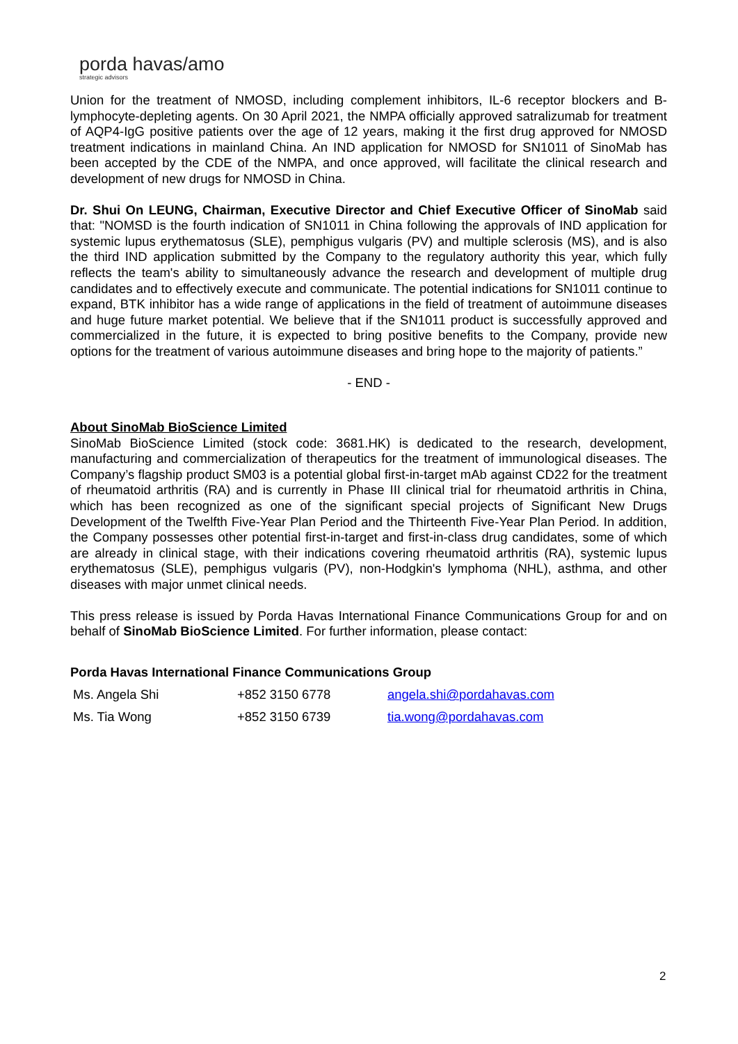porda havas/amo
strategic advisors
Union for the treatment of NMOSD, including complement inhibitors, IL-6 receptor blockers and B-lymphocyte-depleting agents. On 30 April 2021, the NMPA officially approved satralizumab for treatment of AQP4-IgG positive patients over the age of 12 years, making it the first drug approved for NMOSD treatment indications in mainland China. An IND application for NMOSD for SN1011 of SinoMab has been accepted by the CDE of the NMPA, and once approved, will facilitate the clinical research and development of new drugs for NMOSD in China.
Dr. Shui On LEUNG, Chairman, Executive Director and Chief Executive Officer of SinoMab said that: "NOMSD is the fourth indication of SN1011 in China following the approvals of IND application for systemic lupus erythematosus (SLE), pemphigus vulgaris (PV) and multiple sclerosis (MS), and is also the third IND application submitted by the Company to the regulatory authority this year, which fully reflects the team's ability to simultaneously advance the research and development of multiple drug candidates and to effectively execute and communicate. The potential indications for SN1011 continue to expand, BTK inhibitor has a wide range of applications in the field of treatment of autoimmune diseases and huge future market potential. We believe that if the SN1011 product is successfully approved and commercialized in the future, it is expected to bring positive benefits to the Company, provide new options for the treatment of various autoimmune diseases and bring hope to the majority of patients.”
- END -
About SinoMab BioScience Limited
SinoMab BioScience Limited (stock code: 3681.HK) is dedicated to the research, development, manufacturing and commercialization of therapeutics for the treatment of immunological diseases. The Company’s flagship product SM03 is a potential global first-in-target mAb against CD22 for the treatment of rheumatoid arthritis (RA) and is currently in Phase III clinical trial for rheumatoid arthritis in China, which has been recognized as one of the significant special projects of Significant New Drugs Development of the Twelfth Five-Year Plan Period and the Thirteenth Five-Year Plan Period. In addition, the Company possesses other potential first-in-target and first-in-class drug candidates, some of which are already in clinical stage, with their indications covering rheumatoid arthritis (RA), systemic lupus erythematosus (SLE), pemphigus vulgaris (PV), non-Hodgkin's lymphoma (NHL), asthma, and other diseases with major unmet clinical needs.
This press release is issued by Porda Havas International Finance Communications Group for and on behalf of SinoMab BioScience Limited. For further information, please contact:
Porda Havas International Finance Communications Group
| Ms. Angela Shi | +852 3150 6778 | angela.shi@pordahavas.com |
| Ms. Tia Wong | +852 3150 6739 | tia.wong@pordahavas.com |
2